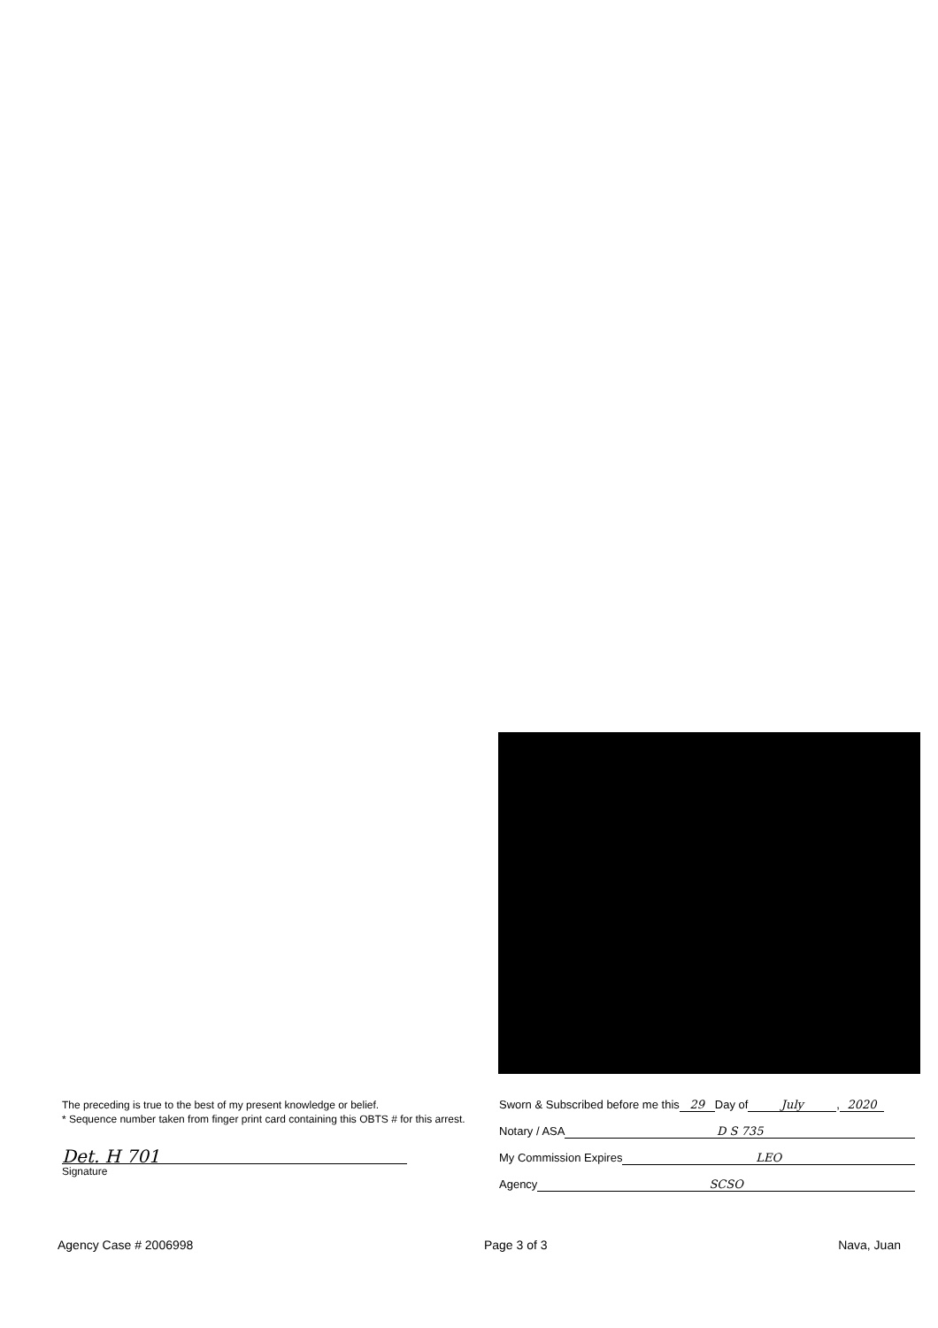The preceding is true to the best of my present knowledge or belief.
* Sequence number taken from finger print card containing this OBTS # for this arrest.
Det. H 701
Signature
Sworn & Subscribed before me this 29 Day of July, 2020
Notary / ASA D S 735
My Commission Expires LEO
Agency SCSO
Agency Case # 2006998 Page 3 of 3 Nava, Juan